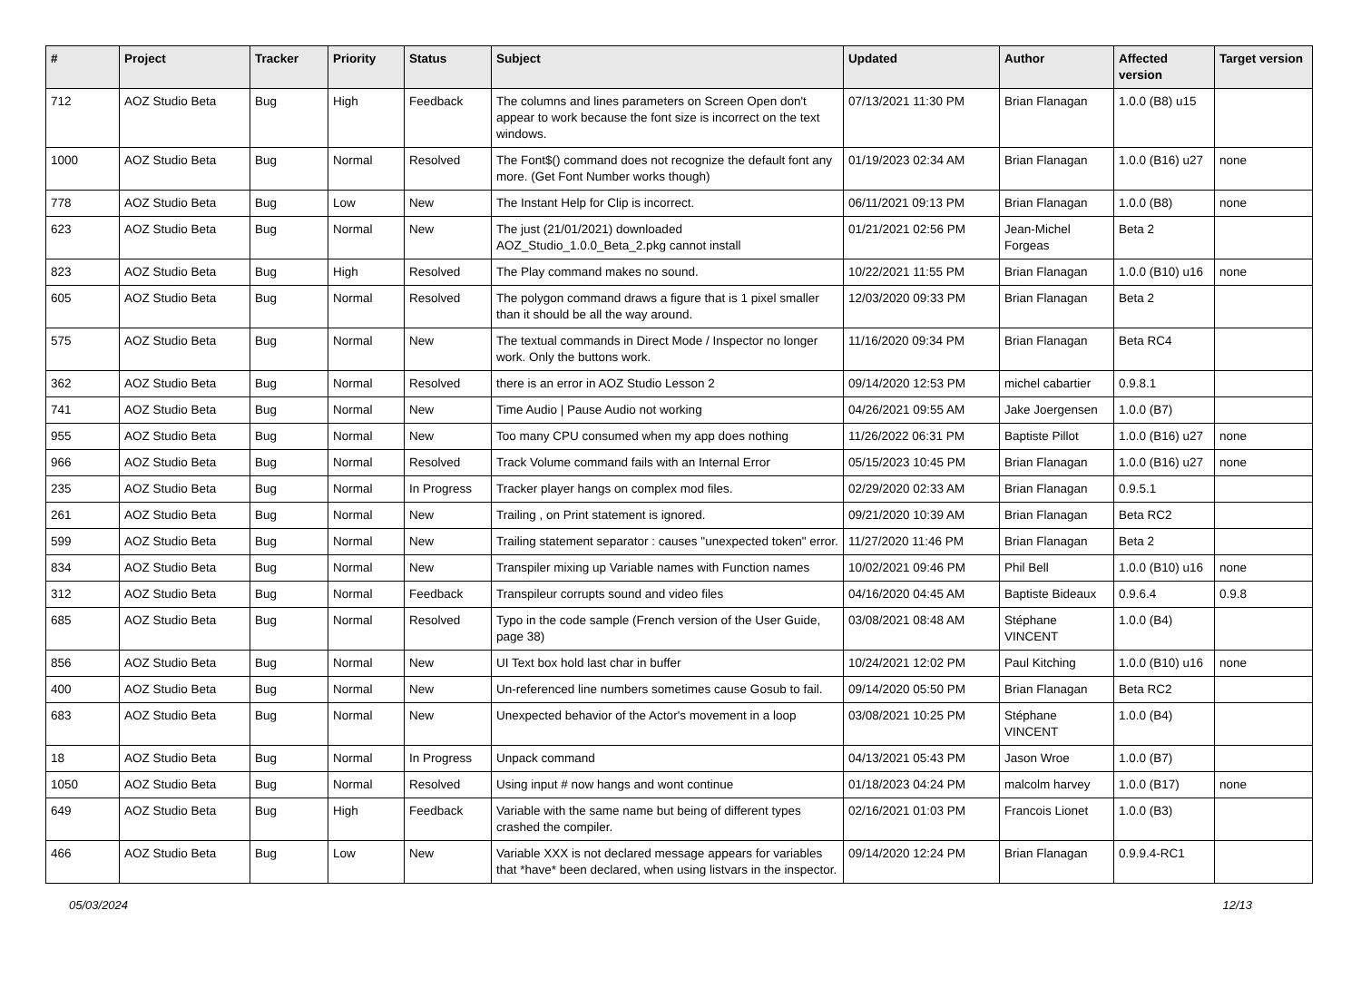| # | Project | Tracker | Priority | Status | Subject | Updated | Author | Affected version | Target version |
| --- | --- | --- | --- | --- | --- | --- | --- | --- | --- |
| 712 | AOZ Studio Beta | Bug | High | Feedback | The columns and lines parameters on Screen Open don't appear to work because the font size is incorrect on the text windows. | 07/13/2021 11:30 PM | Brian Flanagan | 1.0.0 (B8) u15 | |
| 1000 | AOZ Studio Beta | Bug | Normal | Resolved | The Font$() command does not recognize the default font any more. (Get Font Number works though) | 01/19/2023 02:34 AM | Brian Flanagan | 1.0.0 (B16) u27 | none |
| 778 | AOZ Studio Beta | Bug | Low | New | The Instant Help for Clip is incorrect. | 06/11/2021 09:13 PM | Brian Flanagan | 1.0.0 (B8) | none |
| 623 | AOZ Studio Beta | Bug | Normal | New | The just (21/01/2021) downloaded AOZ_Studio_1.0.0_Beta_2.pkg cannot install | 01/21/2021 02:56 PM | Jean-Michel Forgeas | Beta 2 | |
| 823 | AOZ Studio Beta | Bug | High | Resolved | The Play command makes no sound. | 10/22/2021 11:55 PM | Brian Flanagan | 1.0.0 (B10) u16 | none |
| 605 | AOZ Studio Beta | Bug | Normal | Resolved | The polygon command draws a figure that is 1 pixel smaller than it should be all the way around. | 12/03/2020 09:33 PM | Brian Flanagan | Beta 2 | |
| 575 | AOZ Studio Beta | Bug | Normal | New | The textual commands in Direct Mode / Inspector no longer work. Only the buttons work. | 11/16/2020 09:34 PM | Brian Flanagan | Beta RC4 | |
| 362 | AOZ Studio Beta | Bug | Normal | Resolved | there is an error in AOZ Studio Lesson 2 | 09/14/2020 12:53 PM | michel cabartier | 0.9.8.1 | |
| 741 | AOZ Studio Beta | Bug | Normal | New | Time Audio / Pause Audio not working | 04/26/2021 09:55 AM | Jake Joergensen | 1.0.0 (B7) | |
| 955 | AOZ Studio Beta | Bug | Normal | New | Too many CPU consumed when my app does nothing | 11/26/2022 06:31 PM | Baptiste Pillot | 1.0.0 (B16) u27 | none |
| 966 | AOZ Studio Beta | Bug | Normal | Resolved | Track Volume command fails with an Internal Error | 05/15/2023 10:45 PM | Brian Flanagan | 1.0.0 (B16) u27 | none |
| 235 | AOZ Studio Beta | Bug | Normal | In Progress | Tracker player hangs on complex mod files. | 02/29/2020 02:33 AM | Brian Flanagan | 0.9.5.1 | |
| 261 | AOZ Studio Beta | Bug | Normal | New | Trailing , on Print statement is ignored. | 09/21/2020 10:39 AM | Brian Flanagan | Beta RC2 | |
| 599 | AOZ Studio Beta | Bug | Normal | New | Trailing statement separator : causes "unexpected token" error. | 11/27/2020 11:46 PM | Brian Flanagan | Beta 2 | |
| 834 | AOZ Studio Beta | Bug | Normal | New | Transpiler mixing up Variable names with Function names | 10/02/2021 09:46 PM | Phil Bell | 1.0.0 (B10) u16 | none |
| 312 | AOZ Studio Beta | Bug | Normal | Feedback | Transpileur corrupts sound and video files | 04/16/2020 04:45 AM | Baptiste Bideaux | 0.9.6.4 | 0.9.8 |
| 685 | AOZ Studio Beta | Bug | Normal | Resolved | Typo in the code sample (French version of the User Guide, page 38) | 03/08/2021 08:48 AM | Stéphane VINCENT | 1.0.0 (B4) | |
| 856 | AOZ Studio Beta | Bug | Normal | New | UI Text box hold last char in buffer | 10/24/2021 12:02 PM | Paul Kitching | 1.0.0 (B10) u16 | none |
| 400 | AOZ Studio Beta | Bug | Normal | New | Un-referenced line numbers sometimes cause Gosub to fail. | 09/14/2020 05:50 PM | Brian Flanagan | Beta RC2 | |
| 683 | AOZ Studio Beta | Bug | Normal | New | Unexpected behavior of the Actor's movement in a loop | 03/08/2021 10:25 PM | Stéphane VINCENT | 1.0.0 (B4) | |
| 18 | AOZ Studio Beta | Bug | Normal | In Progress | Unpack command | 04/13/2021 05:43 PM | Jason Wroe | 1.0.0 (B7) | |
| 1050 | AOZ Studio Beta | Bug | Normal | Resolved | Using input # now hangs and wont continue | 01/18/2023 04:24 PM | malcolm harvey | 1.0.0 (B17) | none |
| 649 | AOZ Studio Beta | Bug | High | Feedback | Variable with the same name but being of different types crashed the compiler. | 02/16/2021 01:03 PM | Francois Lionet | 1.0.0 (B3) | |
| 466 | AOZ Studio Beta | Bug | Low | New | Variable XXX is not declared message appears for variables that *have* been declared, when using listvars in the inspector. | 09/14/2020 12:24 PM | Brian Flanagan | 0.9.9.4-RC1 | |
05/03/2024 12/13